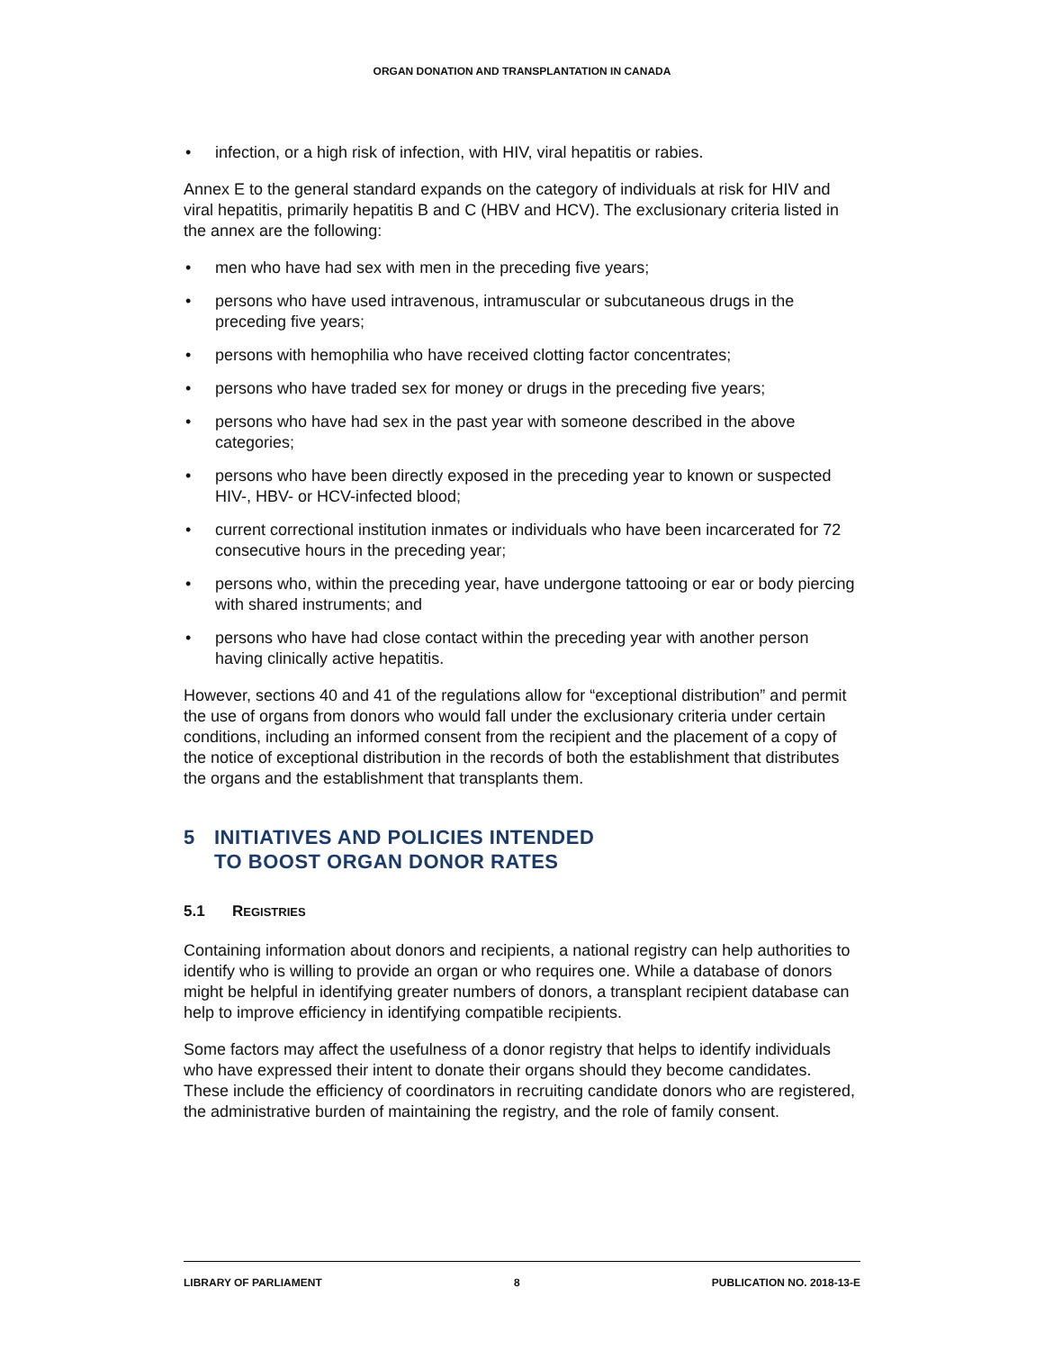ORGAN DONATION AND TRANSPLANTATION IN CANADA
• infection, or a high risk of infection, with HIV, viral hepatitis or rabies.
Annex E to the general standard expands on the category of individuals at risk for HIV and viral hepatitis, primarily hepatitis B and C (HBV and HCV). The exclusionary criteria listed in the annex are the following:
• men who have had sex with men in the preceding five years;
• persons who have used intravenous, intramuscular or subcutaneous drugs in the preceding five years;
• persons with hemophilia who have received clotting factor concentrates;
• persons who have traded sex for money or drugs in the preceding five years;
• persons who have had sex in the past year with someone described in the above categories;
• persons who have been directly exposed in the preceding year to known or suspected HIV-, HBV- or HCV-infected blood;
• current correctional institution inmates or individuals who have been incarcerated for 72 consecutive hours in the preceding year;
• persons who, within the preceding year, have undergone tattooing or ear or body piercing with shared instruments; and
• persons who have had close contact within the preceding year with another person having clinically active hepatitis.
However, sections 40 and 41 of the regulations allow for “exceptional distribution” and permit the use of organs from donors who would fall under the exclusionary criteria under certain conditions, including an informed consent from the recipient and the placement of a copy of the notice of exceptional distribution in the records of both the establishment that distributes the organs and the establishment that transplants them.
5 INITIATIVES AND POLICIES INTENDED
TO BOOST ORGAN DONOR RATES
5.1 REGISTRIES
Containing information about donors and recipients, a national registry can help authorities to identify who is willing to provide an organ or who requires one. While a database of donors might be helpful in identifying greater numbers of donors, a transplant recipient database can help to improve efficiency in identifying compatible recipients.
Some factors may affect the usefulness of a donor registry that helps to identify individuals who have expressed their intent to donate their organs should they become candidates. These include the efficiency of coordinators in recruiting candidate donors who are registered, the administrative burden of maintaining the registry, and the role of family consent.
LIBRARY OF PARLIAMENT 8 PUBLICATION NO. 2018-13-E